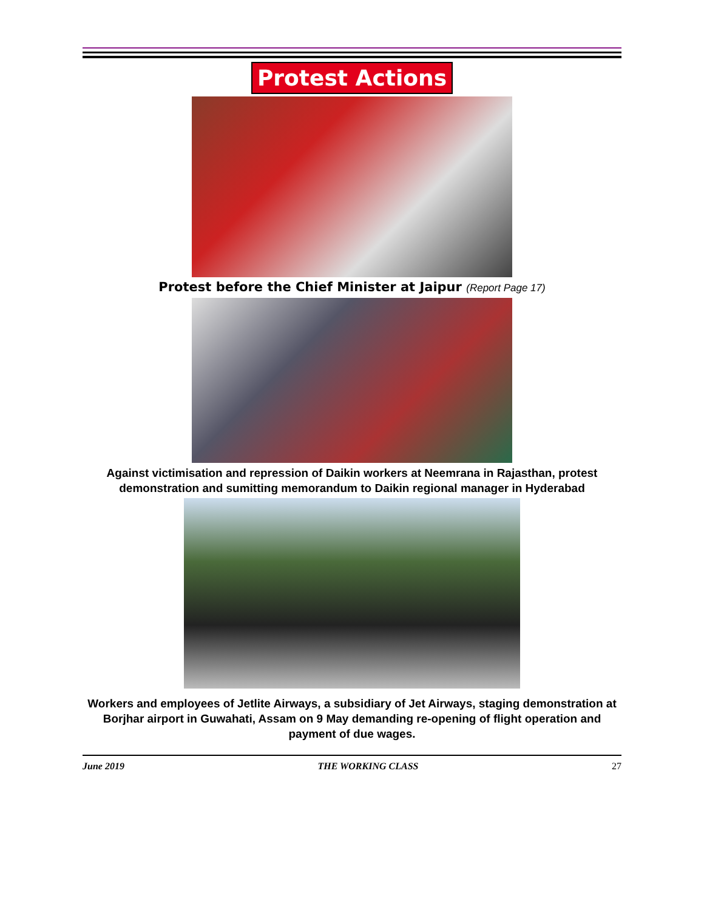Protest Actions
Protest before the Chief Minister at Jaipur (Report Page 17)
Against victimisation and repression of Daikin workers at Neemrana in Rajasthan, protest demonstration and sumitting memorandum to Daikin regional manager in Hyderabad
Workers and employees of Jetlite Airways, a subsidiary of Jet Airways, staging demonstration at Borjhar airport in Guwahati, Assam on 9 May demanding re-opening of flight operation and payment of due wages.
June 2019 THE WORKING CLASS 27